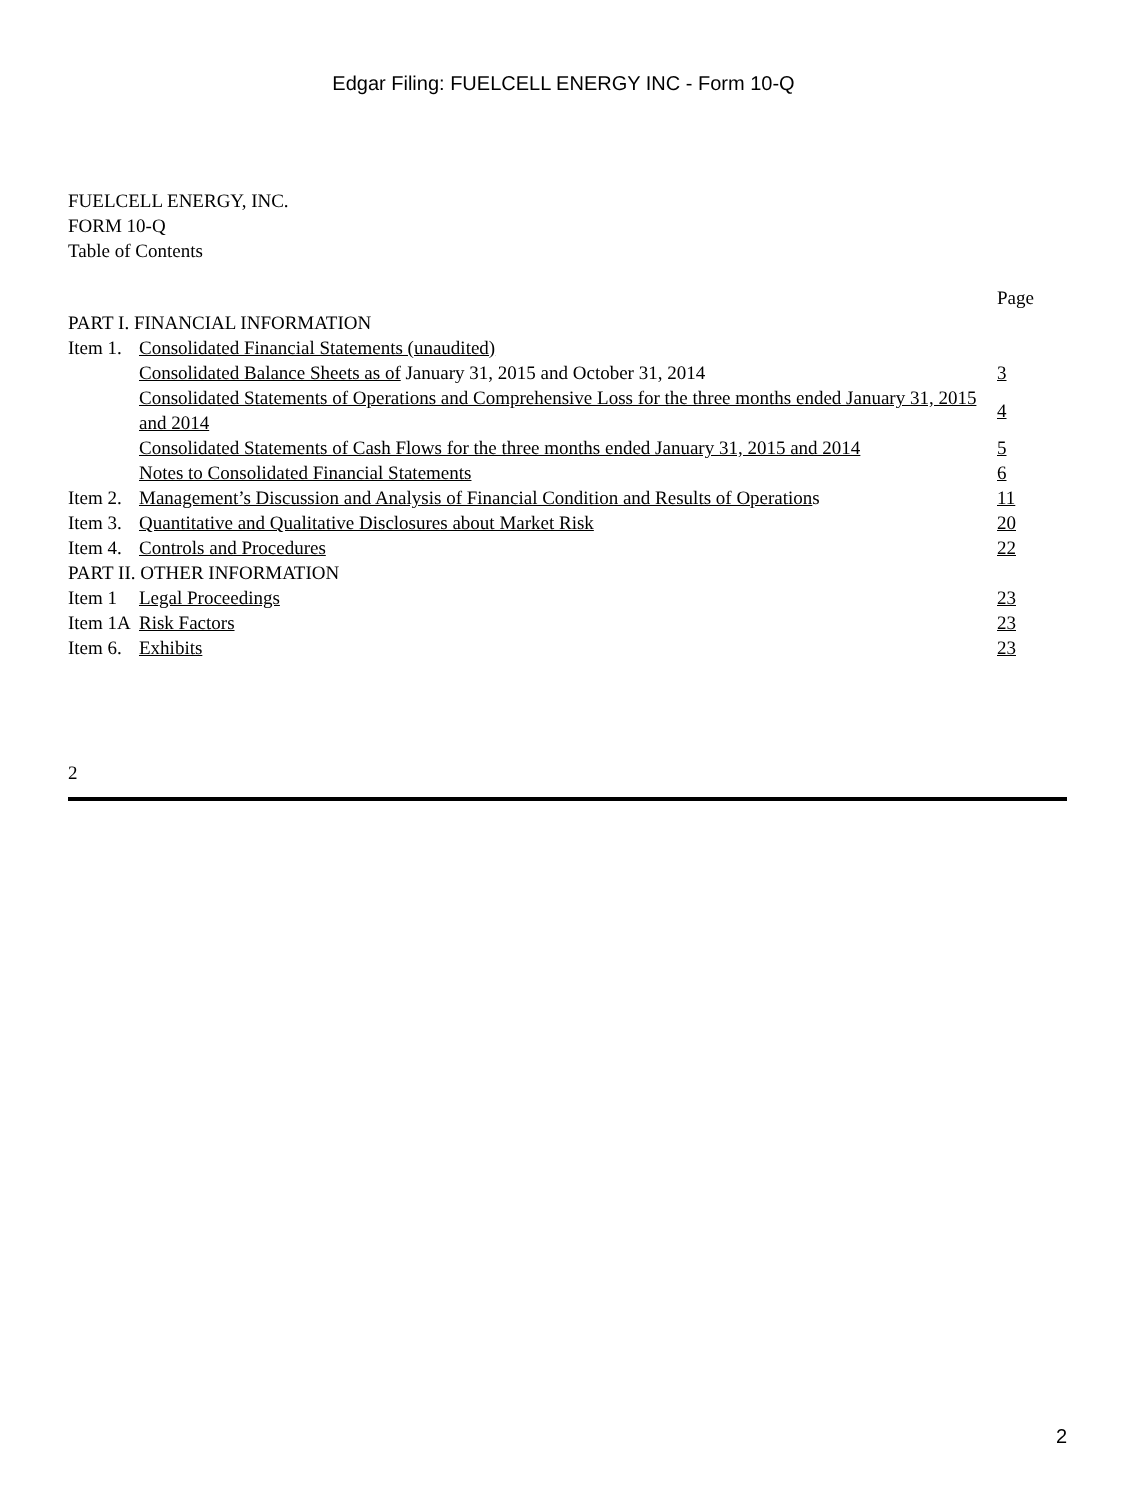Edgar Filing: FUELCELL ENERGY INC - Form 10-Q
FUELCELL ENERGY, INC.
FORM 10-Q
Table of Contents
| | | Page |
| PART I. FINANCIAL INFORMATION | | |
| Item 1. | Consolidated Financial Statements (unaudited) | |
| | Consolidated Balance Sheets as of January 31, 2015 and October 31, 2014 | 3 |
| | Consolidated Statements of Operations and Comprehensive Loss for the three months ended January 31, 2015 and 2014 | 4 |
| | Consolidated Statements of Cash Flows for the three months ended January 31, 2015 and 2014 | 5 |
| | Notes to Consolidated Financial Statements | 6 |
| Item 2. | Management’s Discussion and Analysis of Financial Condition and Results of Operation s | 11 |
| Item 3. | Quantitative and Qualitative Disclosures about Market Risk | 20 |
| Item 4. | Controls and Procedures | 22 |
| PART II. OTHER INFORMATION | | |
| Item 1 | Legal Proceedings | 23 |
| Item 1A | Risk Factors | 23 |
| Item 6. | Exhibits | 23 |
2
2